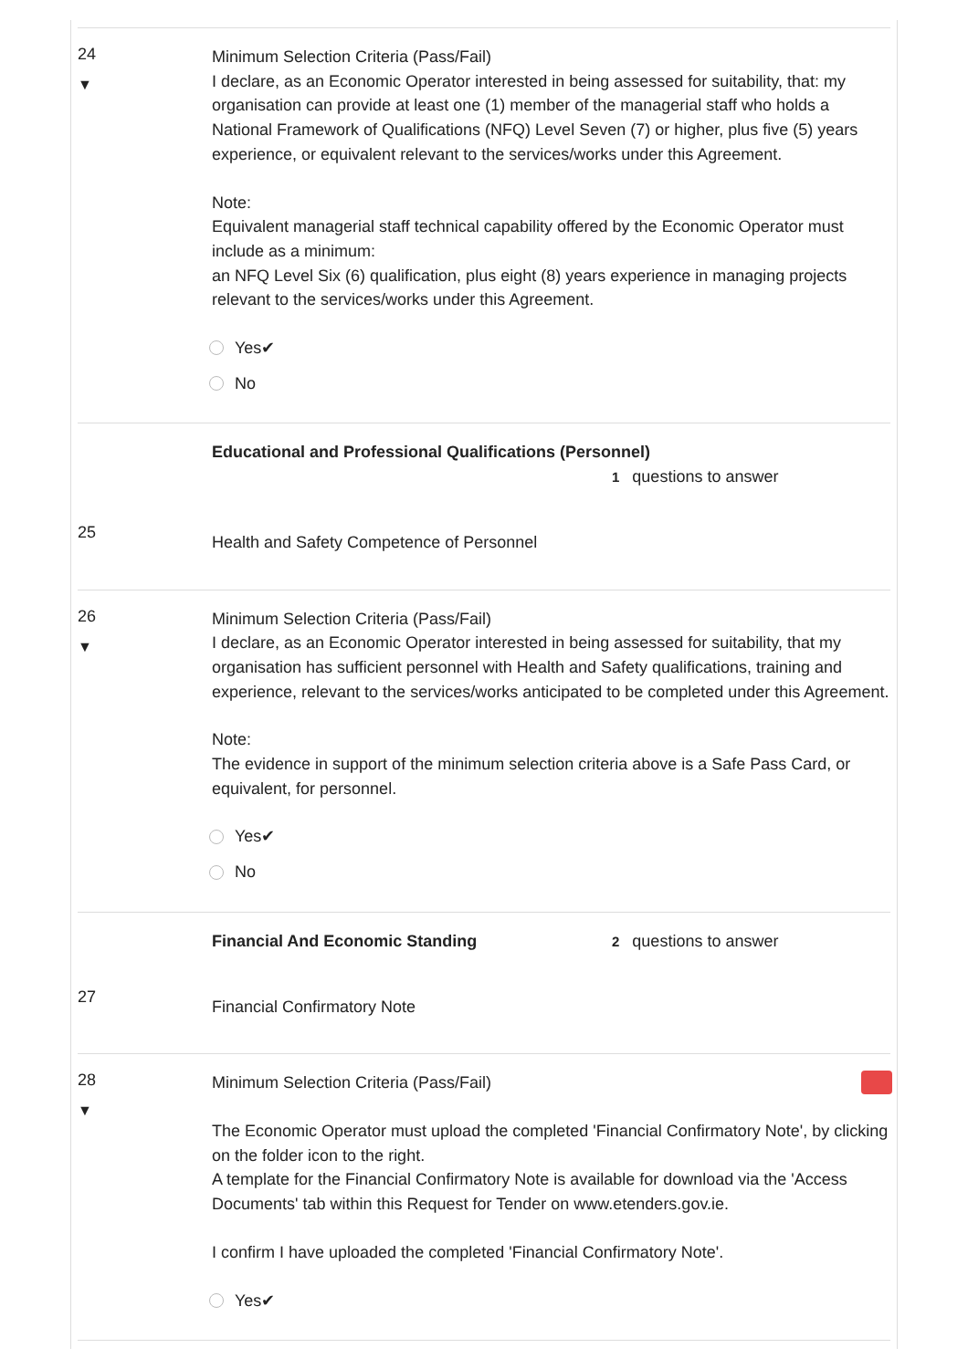24
▼
Minimum Selection Criteria (Pass/Fail)
I declare, as an Economic Operator interested in being assessed for suitability, that: my organisation can provide at least one (1) member of the managerial staff who holds a National Framework of Qualifications (NFQ) Level Seven (7) or higher, plus five (5) years experience, or equivalent relevant to the services/works under this Agreement.
Note:
Equivalent managerial staff technical capability offered by the Economic Operator must include as a minimum:
an NFQ Level Six (6) qualification, plus eight (8) years experience in managing projects relevant to the services/works under this Agreement.
Yes✔
No
Educational and Professional Qualifications (Personnel)
1 questions to answer
25
Health and Safety Competence of Personnel
26
▼
Minimum Selection Criteria (Pass/Fail)
I declare, as an Economic Operator interested in being assessed for suitability, that my organisation has sufficient personnel with Health and Safety qualifications, training and experience, relevant to the services/works anticipated to be completed under this Agreement.
Note:
The evidence in support of the minimum selection criteria above is a Safe Pass Card, or equivalent, for personnel.
Yes✔
No
Financial And Economic Standing 2 questions to answer
27
Financial Confirmatory Note
28
▼
Minimum Selection Criteria (Pass/Fail)
The Economic Operator must upload the completed 'Financial Confirmatory Note', by clicking on the folder icon to the right.
A template for the Financial Confirmatory Note is available for download via the 'Access Documents' tab within this Request for Tender on www.etenders.gov.ie.
I confirm I have uploaded the completed 'Financial Confirmatory Note'.
Yes✔